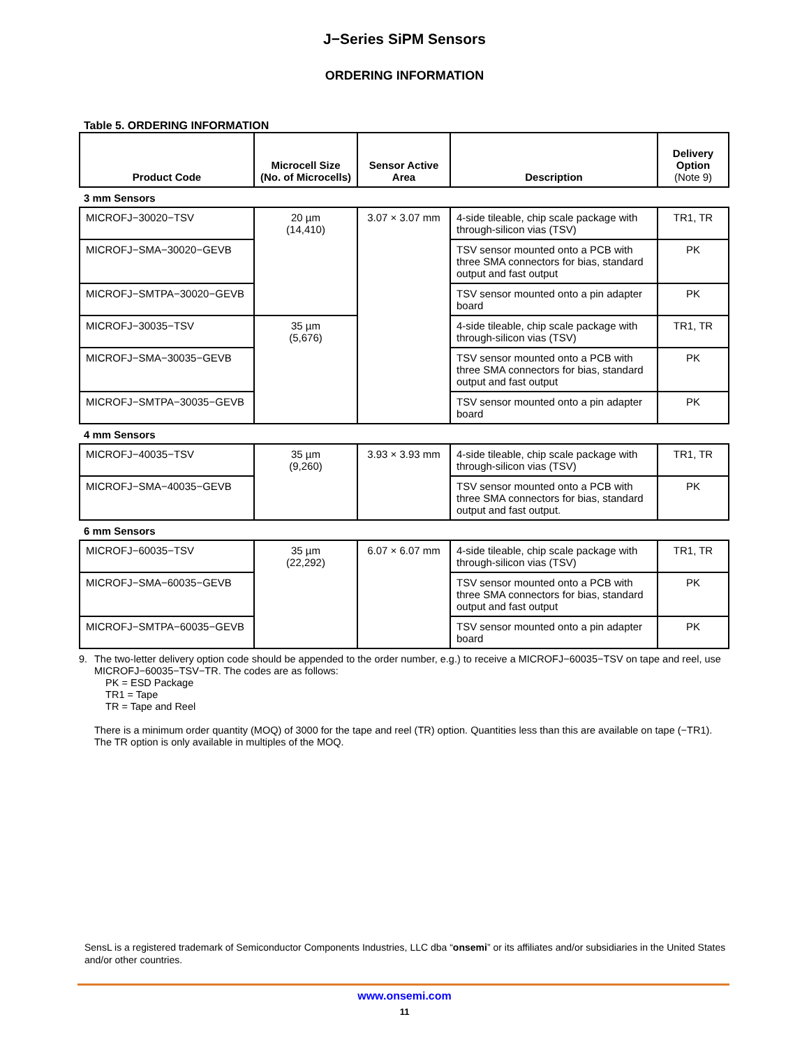J−Series SiPM Sensors
ORDERING INFORMATION
Table 5. ORDERING INFORMATION
| Product Code | Microcell Size (No. of Microcells) | Sensor Active Area | Description | Delivery Option (Note 9) |
| --- | --- | --- | --- | --- |
| 3 mm Sensors | | | | |
| MICROFJ−30020−TSV | 20 µm (14,410) | 3.07 × 3.07 mm | 4-side tileable, chip scale package with through-silicon vias (TSV) | TR1, TR |
| MICROFJ−SMA−30020−GEVB | | | TSV sensor mounted onto a PCB with three SMA connectors for bias, standard output and fast output | PK |
| MICROFJ−SMTPA−30020−GEVB | | | TSV sensor mounted onto a pin adapter board | PK |
| MICROFJ−30035−TSV | 35 µm (5,676) | | 4-side tileable, chip scale package with through-silicon vias (TSV) | TR1, TR |
| MICROFJ−SMA−30035−GEVB | | | TSV sensor mounted onto a PCB with three SMA connectors for bias, standard output and fast output | PK |
| MICROFJ−SMTPA−30035−GEVB | | | TSV sensor mounted onto a pin adapter board | PK |
| 4 mm Sensors | | | | |
| MICROFJ−40035−TSV | 35 µm (9,260) | 3.93 × 3.93 mm | 4-side tileable, chip scale package with through-silicon vias (TSV) | TR1, TR |
| MICROFJ−SMA−40035−GEVB | | | TSV sensor mounted onto a PCB with three SMA connectors for bias, standard output and fast output. | PK |
| 6 mm Sensors | | | | |
| MICROFJ−60035−TSV | 35 µm (22,292) | 6.07 × 6.07 mm | 4-side tileable, chip scale package with through-silicon vias (TSV) | TR1, TR |
| MICROFJ−SMA−60035−GEVB | | | TSV sensor mounted onto a PCB with three SMA connectors for bias, standard output and fast output | PK |
| MICROFJ−SMTPA−60035−GEVB | | | TSV sensor mounted onto a pin adapter board | PK |
9. The two-letter delivery option code should be appended to the order number, e.g.) to receive a MICROFJ−60035−TSV on tape and reel, use MICROFJ−60035−TSV−TR. The codes are as follows:
PK = ESD Package
TR1 = Tape
TR = Tape and Reel
There is a minimum order quantity (MOQ) of 3000 for the tape and reel (TR) option. Quantities less than this are available on tape (−TR1). The TR option is only available in multiples of the MOQ.
SensL is a registered trademark of Semiconductor Components Industries, LLC dba “onsemi” or its affiliates and/or subsidiaries in the United States and/or other countries.
www.onsemi.com
11